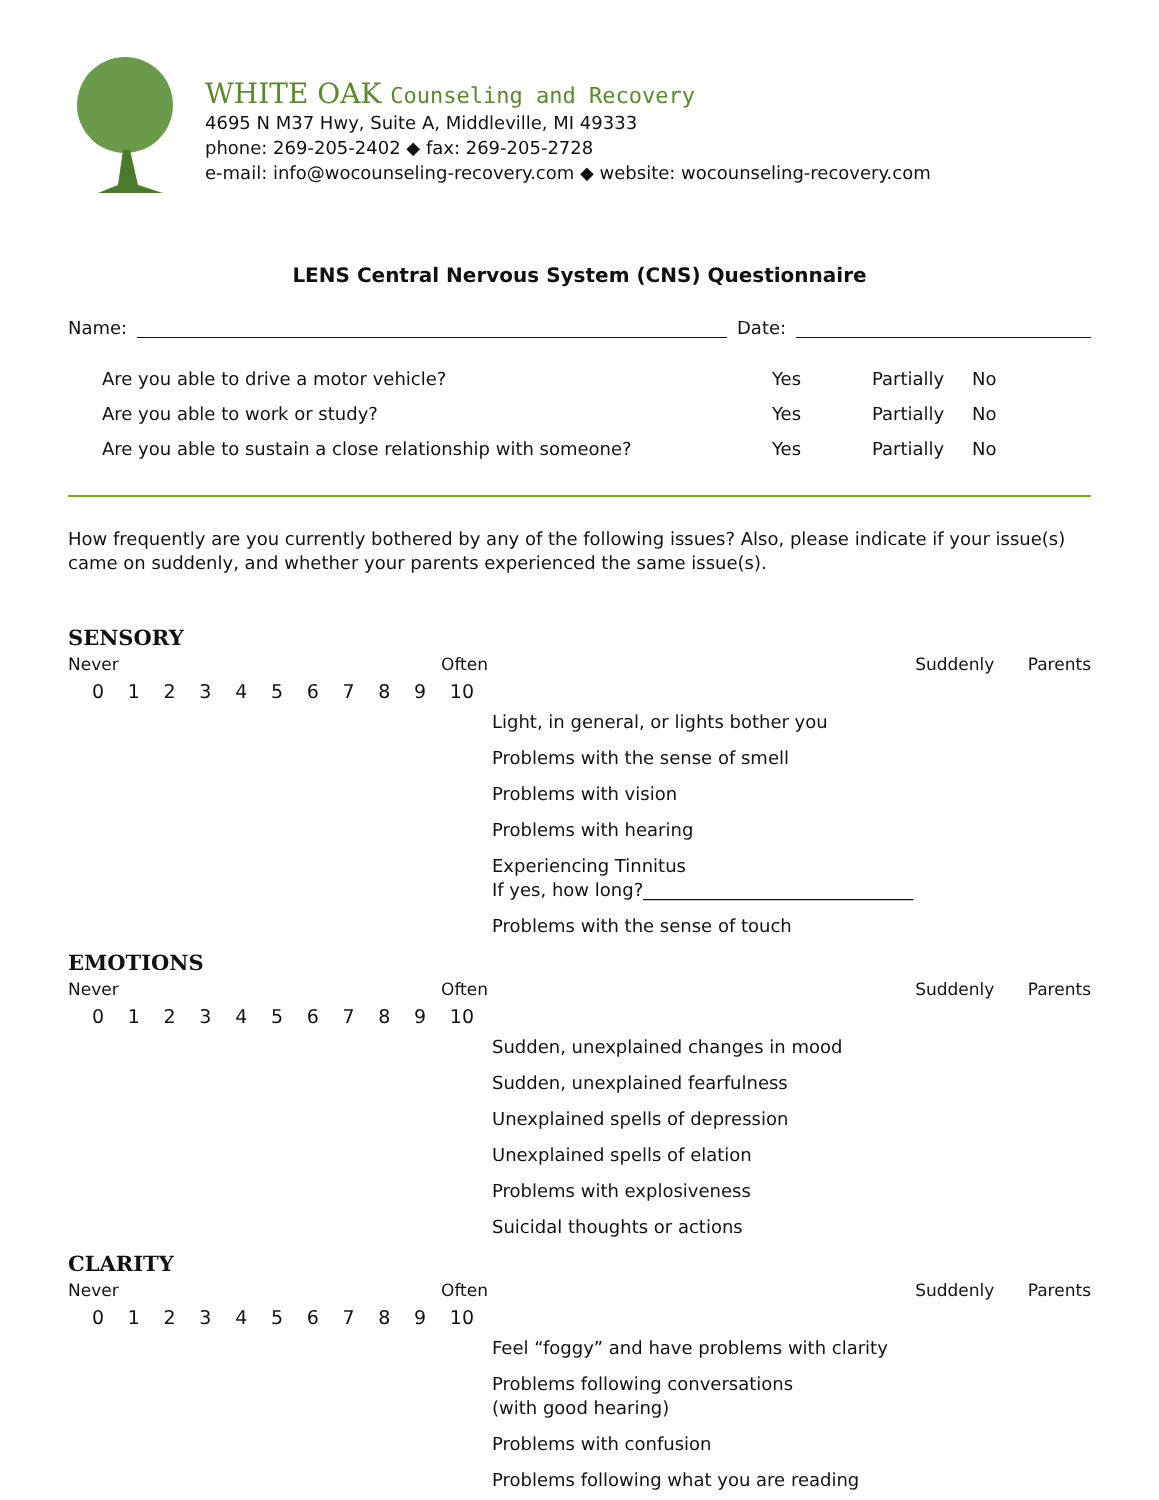WHITE OAK Counseling and Recovery
4695 N M37 Hwy, Suite A, Middleville, MI 49333
phone: 269-205-2402 ◆ fax: 269-205-2728
e-mail: info@wocounseling-recovery.com ◆ website: wocounseling-recovery.com
LENS Central Nervous System (CNS) Questionnaire
Name: Date:
Are you able to drive a motor vehicle? Yes Partially No
Are you able to work or study? Yes Partially No
Are you able to sustain a close relationship with someone? Yes Partially No
How frequently are you currently bothered by any of the following issues? Also, please indicate if your issue(s) came on suddenly, and whether your parents experienced the same issue(s).
SENSORY
Never Often
0123456789 10
Suddenly Parents
Light, in general, or lights bother you
Problems with the sense of smell
Problems with vision
Problems with hearing
Experiencing Tinnitus
If yes, how long?______________________________
Problems with the sense of touch
EMOTIONS
Never Often
0123456789 10
Suddenly Parents
Sudden, unexplained changes in mood
Sudden, unexplained fearfulness
Unexplained spells of depression
Unexplained spells of elation
Problems with explosiveness
Suicidal thoughts or actions
CLARITY
Never Often
0123456789 10
Suddenly Parents
Feel “foggy” and have problems with clarity
Problems following conversations
(with good hearing)
Problems with confusion
Problems following what you are reading